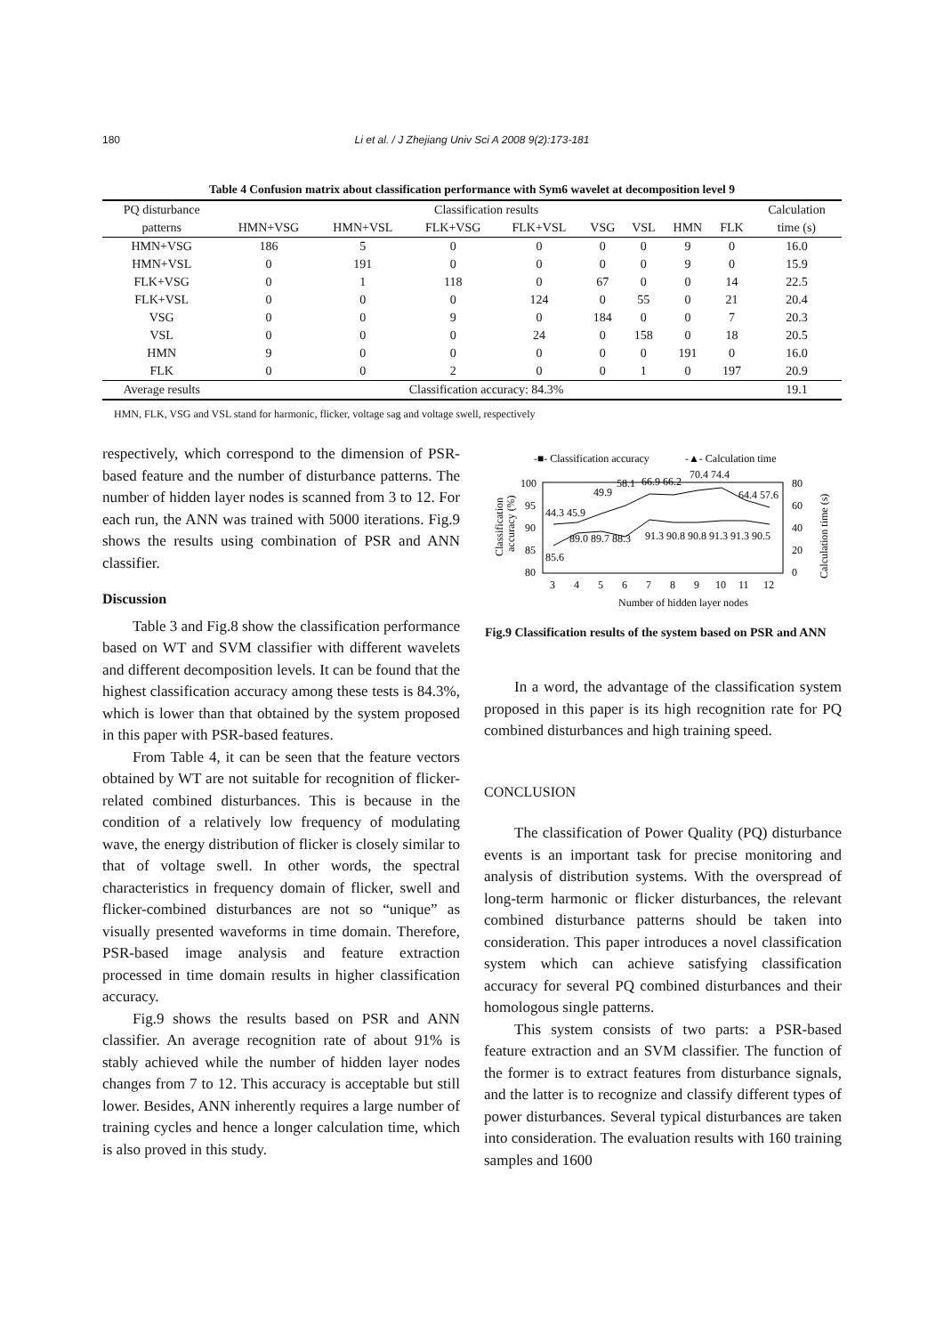180
Li et al. / J Zhejiang Univ Sci A 2008 9(2):173-181
Table 4 Confusion matrix about classification performance with Sym6 wavelet at decomposition level 9
| PQ disturbance | Classification results | | | | | | | | Calculation |
| --- | --- | --- | --- | --- | --- | --- | --- | --- | --- |
| patterns | HMN+VSG | HMN+VSL | FLK+VSG | FLK+VSL | VSG | VSL | HMN | FLK | time (s) |
| HMN+VSG | 186 | 5 | 0 | 0 | 0 | 0 | 9 | 0 | 16.0 |
| HMN+VSL | 0 | 191 | 0 | 0 | 0 | 0 | 9 | 0 | 15.9 |
| FLK+VSG | 0 | 1 | 118 | 0 | 67 | 0 | 0 | 14 | 22.5 |
| FLK+VSL | 0 | 0 | 0 | 124 | 0 | 55 | 0 | 21 | 20.4 |
| VSG | 0 | 0 | 9 | 0 | 184 | 0 | 0 | 7 | 20.3 |
| VSL | 0 | 0 | 0 | 24 | 0 | 158 | 0 | 18 | 20.5 |
| HMN | 9 | 0 | 0 | 0 | 0 | 0 | 191 | 0 | 16.0 |
| FLK | 0 | 0 | 2 | 0 | 0 | 1 | 0 | 197 | 20.9 |
| Average results | Classification accuracy: 84.3% | | | | | | | | 19.1 |
HMN, FLK, VSG and VSL stand for harmonic, flicker, voltage sag and voltage swell, respectively
respectively, which correspond to the dimension of PSR-based feature and the number of disturbance patterns. The number of hidden layer nodes is scanned from 3 to 12. For each run, the ANN was trained with 5000 iterations. Fig.9 shows the results using combination of PSR and ANN classifier.
Discussion
Table 3 and Fig.8 show the classification performance based on WT and SVM classifier with different wavelets and different decomposition levels. It can be found that the highest classification accuracy among these tests is 84.3%, which is lower than that obtained by the system proposed in this paper with PSR-based features.
From Table 4, it can be seen that the feature vectors obtained by WT are not suitable for recognition of flicker-related combined disturbances. This is because in the condition of a relatively low frequency of modulating wave, the energy distribution of flicker is closely similar to that of voltage swell. In other words, the spectral characteristics in frequency domain of flicker, swell and flicker-combined disturbances are not so “unique” as visually presented waveforms in time domain. Therefore, PSR-based image analysis and feature extraction processed in time domain results in higher classification accuracy.
Fig.9 shows the results based on PSR and ANN classifier. An average recognition rate of about 91% is stably achieved while the number of hidden layer nodes changes from 7 to 12. This accuracy is acceptable but still lower. Besides, ANN inherently requires a large number of training cycles and hence a longer calculation time, which is also proved in this study.
-■- Classification accuracy
-▲- Calculation time
100
95
90
85
80
80
60
40
20
0
3
4
5
6
7
8
9
10
11
12
Number of hidden layer nodes
44.3 45.9
49.9
58.1
66.9 66.2
70.4 74.4
64.4 57.6
89.0 89.7 88.3
91.3 90.8 90.8 91.3 91.3 90.5
85.6
Classification
accuracy (%)
Calculation time (s)
Fig.9 Classification results of the system based on PSR and ANN
In a word, the advantage of the classification system proposed in this paper is its high recognition rate for PQ combined disturbances and high training speed.
CONCLUSION
The classification of Power Quality (PQ) disturbance events is an important task for precise monitoring and analysis of distribution systems. With the overspread of long-term harmonic or flicker disturbances, the relevant combined disturbance patterns should be taken into consideration. This paper introduces a novel classification system which can achieve satisfying classification accuracy for several PQ combined disturbances and their homologous single patterns.
This system consists of two parts: a PSR-based feature extraction and an SVM classifier. The function of the former is to extract features from disturbance signals, and the latter is to recognize and classify different types of power disturbances. Several typical disturbances are taken into consideration. The evaluation results with 160 training samples and 1600